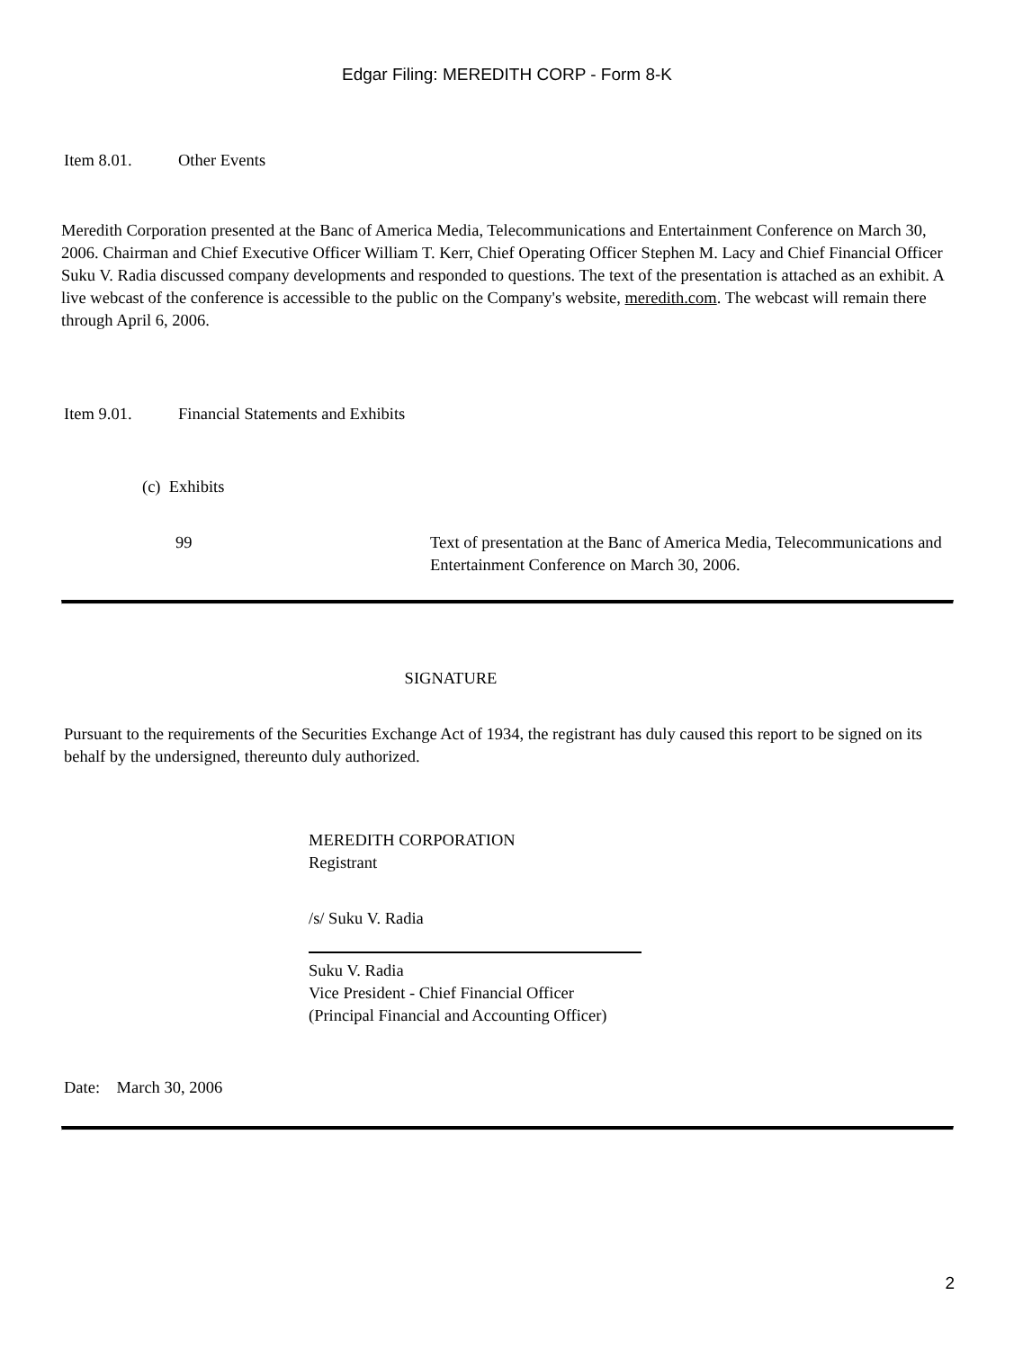Edgar Filing: MEREDITH CORP - Form 8-K
Item 8.01. Other Events
Meredith Corporation presented at the Banc of America Media, Telecommunications and Entertainment Conference on March 30, 2006. Chairman and Chief Executive Officer William T. Kerr, Chief Operating Officer Stephen M. Lacy and Chief Financial Officer Suku V. Radia discussed company developments and responded to questions. The text of the presentation is attached as an exhibit. A live webcast of the conference is accessible to the public on the Company's website, meredith.com. The webcast will remain there through April 6, 2006.
Item 9.01. Financial Statements and Exhibits
(c) Exhibits
99 Text of presentation at the Banc of America Media, Telecommunications and Entertainment Conference on March 30, 2006.
SIGNATURE
Pursuant to the requirements of the Securities Exchange Act of 1934, the registrant has duly caused this report to be signed on its behalf by the undersigned, thereunto duly authorized.
MEREDITH CORPORATION
Registrant
/s/ Suku V. Radia
Suku V. Radia
Vice President - Chief Financial Officer
(Principal Financial and Accounting Officer)
Date: March 30, 2006
2